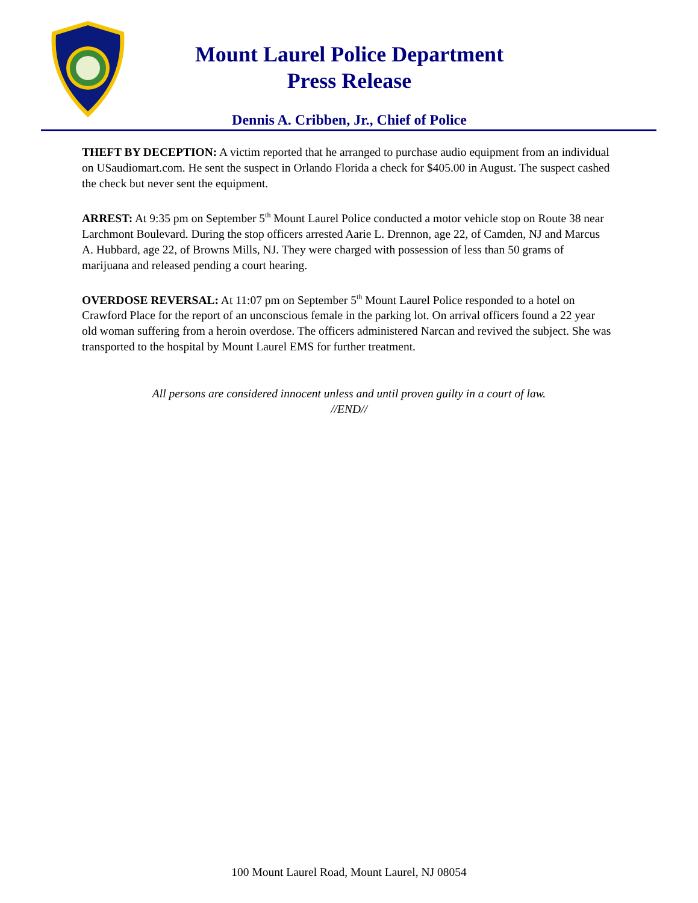Mount Laurel Police Department
Press Release
Dennis A. Cribben, Jr., Chief of Police
THEFT BY DECEPTION: A victim reported that he arranged to purchase audio equipment from an individual on USaudiomart.com. He sent the suspect in Orlando Florida a check for $405.00 in August. The suspect cashed the check but never sent the equipment.
ARREST: At 9:35 pm on September 5<sup>th</sup> Mount Laurel Police conducted a motor vehicle stop on Route 38 near Larchmont Boulevard. During the stop officers arrested Aarie L. Drennon, age 22, of Camden, NJ and Marcus A. Hubbard, age 22, of Browns Mills, NJ. They were charged with possession of less than 50 grams of marijuana and released pending a court hearing.
OVERDOSE REVERSAL: At 11:07 pm on September 5<sup>th</sup> Mount Laurel Police responded to a hotel on Crawford Place for the report of an unconscious female in the parking lot. On arrival officers found a 22 year old woman suffering from a heroin overdose. The officers administered Narcan and revived the subject. She was transported to the hospital by Mount Laurel EMS for further treatment.
All persons are considered innocent unless and until proven guilty in a court of law.
//END//
100 Mount Laurel Road, Mount Laurel, NJ 08054